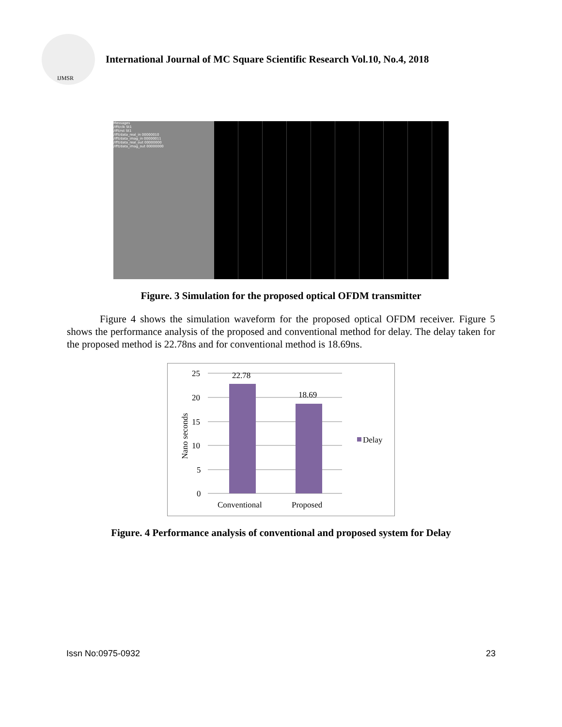IJMSR
International Journal of MC Square Scientific Research Vol.10, No.4, 2018
Messages
/ifft/clk St1
/ifft/rst St1
/ifft/data_real_in 00000010
/ifft/data_imag_in 00000011
/ifft/data_real_out 00000000
/ifft/data_imag_out 00000000
Figure. 3 Simulation for the proposed optical OFDM transmitter
Figure 4 shows the simulation waveform for the proposed optical OFDM receiver. Figure 5 shows the performance analysis of the proposed and conventional method for delay. The delay taken for the proposed method is 22.78ns and for conventional method is 18.69ns.
25
20
15
10
5
0
22.78
18.69
Conventional
Proposed
Delay
Nano seconds
Figure. 4 Performance analysis of conventional and proposed system for Delay
Issn No:0975-0932 23